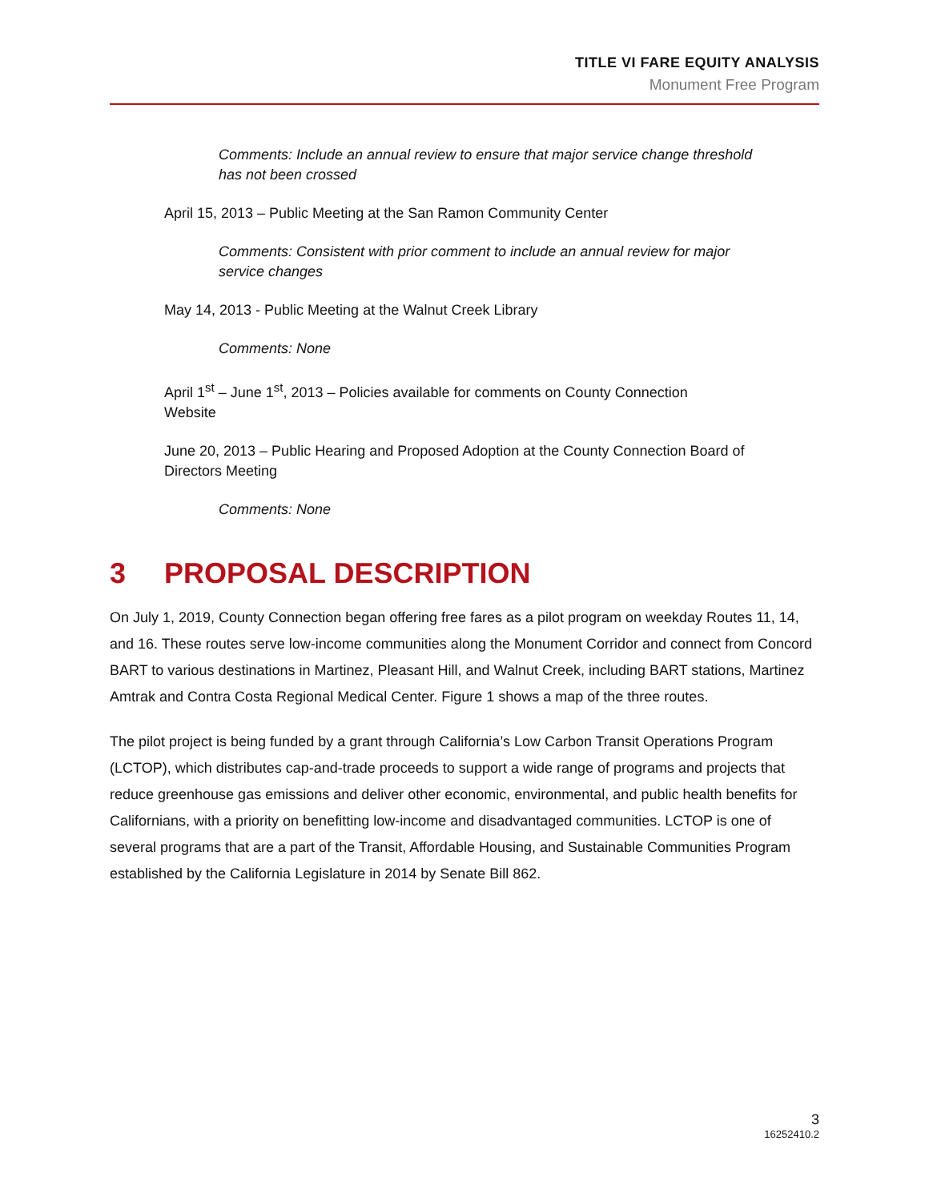TITLE VI FARE EQUITY ANALYSIS
Monument Free Program
Comments: Include an annual review to ensure that major service change threshold has not been crossed
April 15, 2013 – Public Meeting at the San Ramon Community Center
Comments: Consistent with prior comment to include an annual review for major service changes
May 14, 2013 - Public Meeting at the Walnut Creek Library
Comments: None
April 1<sup>st</sup> – June 1<sup>st</sup>, 2013 – Policies available for comments on County Connection Website
June 20, 2013 – Public Hearing and Proposed Adoption at the County Connection Board of Directors Meeting
Comments: None
3 PROPOSAL DESCRIPTION
On July 1, 2019, County Connection began offering free fares as a pilot program on weekday Routes 11, 14, and 16. These routes serve low-income communities along the Monument Corridor and connect from Concord BART to various destinations in Martinez, Pleasant Hill, and Walnut Creek, including BART stations, Martinez Amtrak and Contra Costa Regional Medical Center. Figure 1 shows a map of the three routes.
The pilot project is being funded by a grant through California’s Low Carbon Transit Operations Program (LCTOP), which distributes cap-and-trade proceeds to support a wide range of programs and projects that reduce greenhouse gas emissions and deliver other economic, environmental, and public health benefits for Californians, with a priority on benefitting low-income and disadvantaged communities. LCTOP is one of several programs that are a part of the Transit, Affordable Housing, and Sustainable Communities Program established by the California Legislature in 2014 by Senate Bill 862.
3
16252410.2